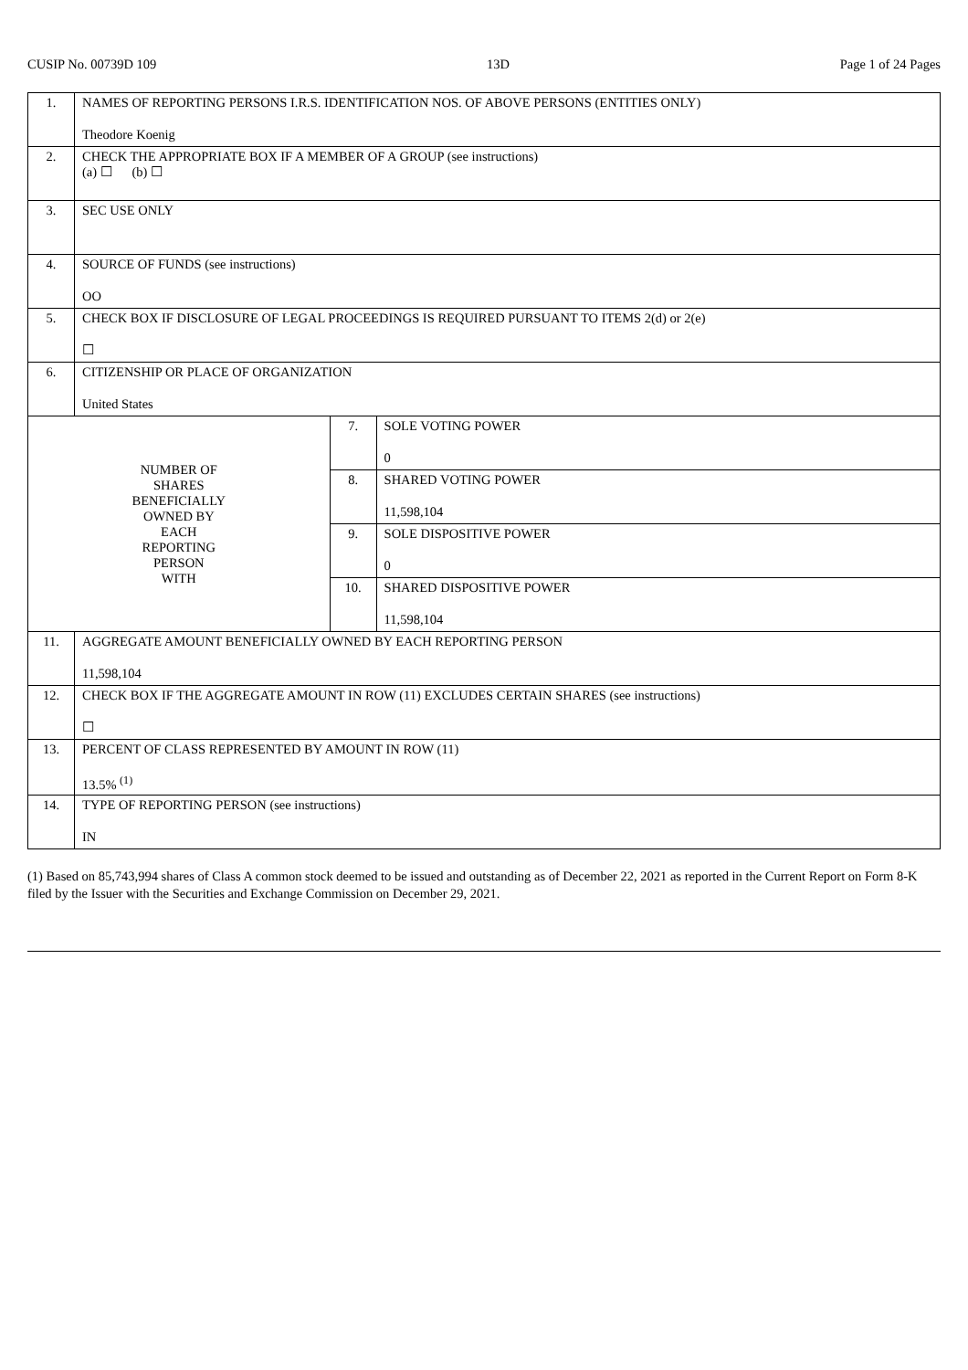CUSIP No. 00739D 109 13D Page 1 of 24 Pages
| 1. | NAMES OF REPORTING PERSONS I.R.S. IDENTIFICATION NOS. OF ABOVE PERSONS (ENTITIES ONLY) Theodore Koenig | | |
| 2. | CHECK THE APPROPRIATE BOX IF A MEMBER OF A GROUP (see instructions) (a) ☐ (b) ☐ | | |
| 3. | SEC USE ONLY | | |
| 4. | SOURCE OF FUNDS (see instructions) OO | | |
| 5. | CHECK BOX IF DISCLOSURE OF LEGAL PROCEEDINGS IS REQUIRED PURSUANT TO ITEMS 2(d) or 2(e) ☐ | | |
| 6. | CITIZENSHIP OR PLACE OF ORGANIZATION United States | | |
| NUMBER OF SHARES BENEFICIALLY OWNED BY EACH REPORTING PERSON WITH | | 7. | SOLE VOTING POWER 0 |
| | | 8. | SHARED VOTING POWER 11,598,104 |
| | | 9. | SOLE DISPOSITIVE POWER 0 |
| | | 10. | SHARED DISPOSITIVE POWER 11,598,104 |
| 11. | AGGREGATE AMOUNT BENEFICIALLY OWNED BY EACH REPORTING PERSON 11,598,104 | | |
| 12. | CHECK BOX IF THE AGGREGATE AMOUNT IN ROW (11) EXCLUDES CERTAIN SHARES (see instructions) ☐ | | |
| 13. | PERCENT OF CLASS REPRESENTED BY AMOUNT IN ROW (11) 13.5% <sup>(1)</sup> | | |
| 14. | TYPE OF REPORTING PERSON (see instructions) IN | | |
(1) Based on 85,743,994 shares of Class A common stock deemed to be issued and outstanding as of December 22, 2021 as reported in the Current Report on Form 8-K filed by the Issuer with the Securities and Exchange Commission on December 29, 2021.